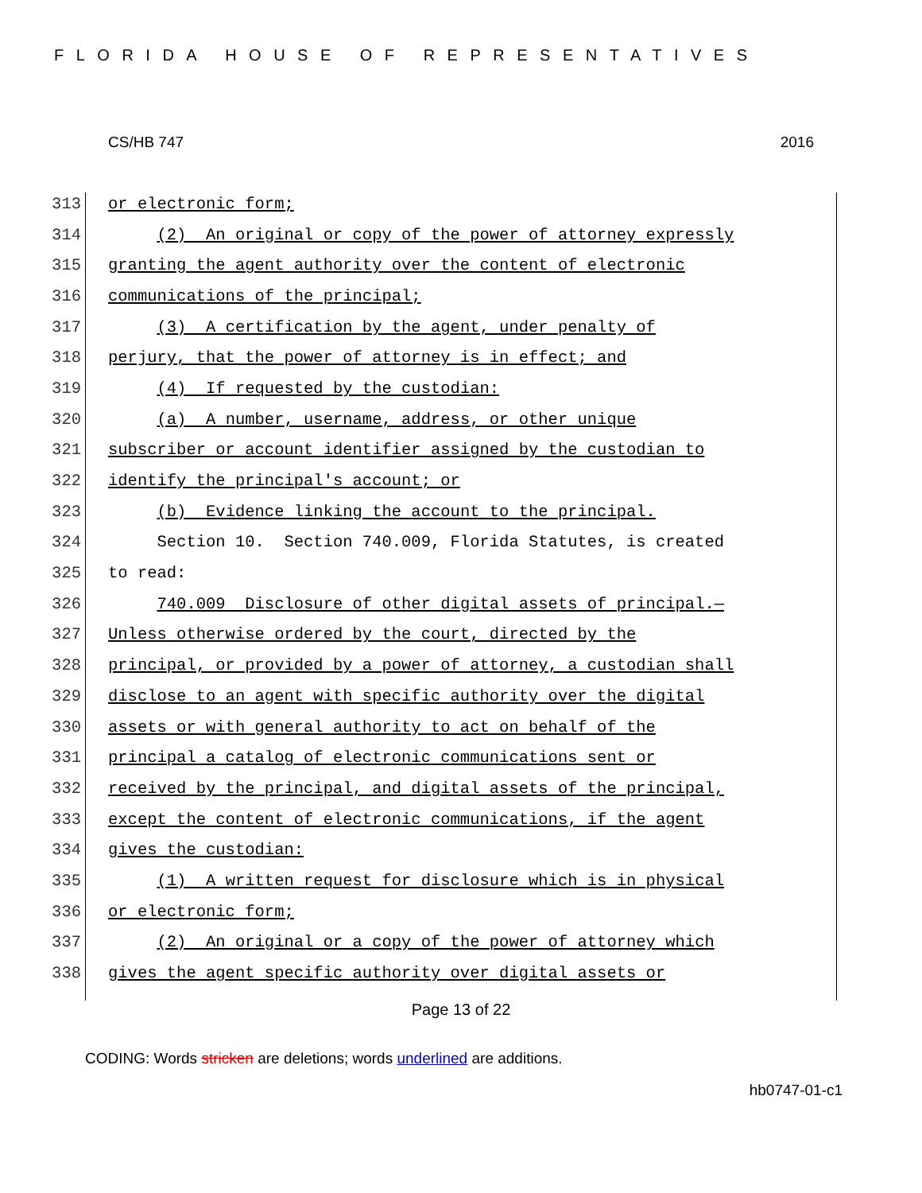FLORIDA HOUSE OF REPRESENTATIVES
CS/HB 747 2016
313 or electronic form;
314 (2) An original or copy of the power of attorney expressly
315 granting the agent authority over the content of electronic
316 communications of the principal;
317 (3) A certification by the agent, under penalty of
318 perjury, that the power of attorney is in effect; and
319 (4) If requested by the custodian:
320 (a) A number, username, address, or other unique
321 subscriber or account identifier assigned by the custodian to
322 identify the principal's account; or
323 (b) Evidence linking the account to the principal.
324 Section 10. Section 740.009, Florida Statutes, is created
325 to read:
326 740.009 Disclosure of other digital assets of principal.—
327 Unless otherwise ordered by the court, directed by the
328 principal, or provided by a power of attorney, a custodian shall
329 disclose to an agent with specific authority over the digital
330 assets or with general authority to act on behalf of the
331 principal a catalog of electronic communications sent or
332 received by the principal, and digital assets of the principal,
333 except the content of electronic communications, if the agent
334 gives the custodian:
335 (1) A written request for disclosure which is in physical
336 or electronic form;
337 (2) An original or a copy of the power of attorney which
338 gives the agent specific authority over digital assets or
Page 13 of 22
CODING: Words stricken are deletions; words underlined are additions.
hb0747-01-c1